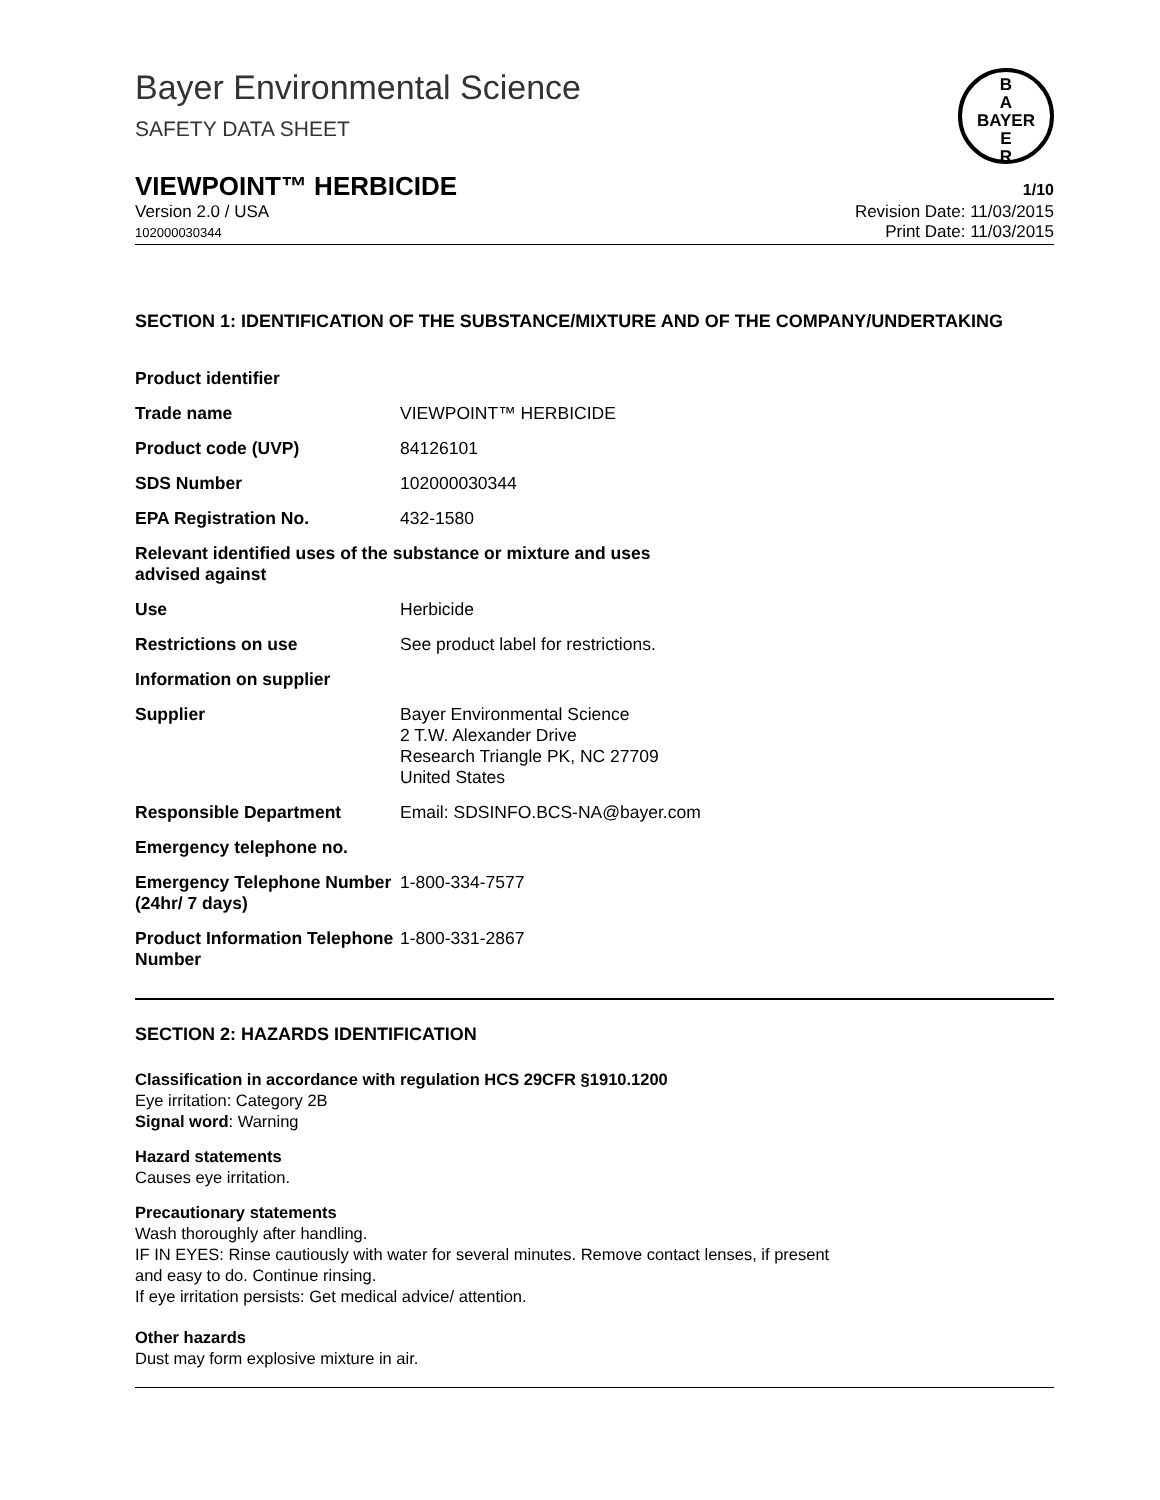B
A
BAYER
E
R
Bayer Environmental Science
SAFETY DATA SHEET
VIEWPOINT™ HERBICIDE 1/10
Version 2.0 / USA
102000030344 Revision Date: 11/03/2015
Print Date: 11/03/2015
SECTION 1: IDENTIFICATION OF THE SUBSTANCE/MIXTURE AND OF THE COMPANY/UNDERTAKING
| Product identifier | |
| Trade name | VIEWPOINT™ HERBICIDE |
| Product code (UVP) | 84126101 |
| SDS Number | 102000030344 |
| EPA Registration No. | 432-1580 |
| Relevant identified uses of the substance or mixture and uses advised against | |
| Use | Herbicide |
| Restrictions on use | See product label for restrictions. |
| Information on supplier | |
| Supplier | Bayer Environmental Science 2 T.W. Alexander Drive Research Triangle PK, NC 27709 United States |
| Responsible Department | Email: SDSINFO.BCS-NA@bayer.com |
| Emergency telephone no. | |
| Emergency Telephone Number (24hr/ 7 days) | 1-800-334-7577 |
| Product Information Telephone Number | 1-800-331-2867 |
SECTION 2: HAZARDS IDENTIFICATION
Classification in accordance with regulation HCS 29CFR §1910.1200
Eye irritation: Category 2B
Signal word: Warning
Hazard statements
Causes eye irritation.
Precautionary statements
Wash thoroughly after handling.
IF IN EYES: Rinse cautiously with water for several minutes. Remove contact lenses, if present
and easy to do. Continue rinsing.
If eye irritation persists: Get medical advice/ attention.
Other hazards
Dust may form explosive mixture in air.